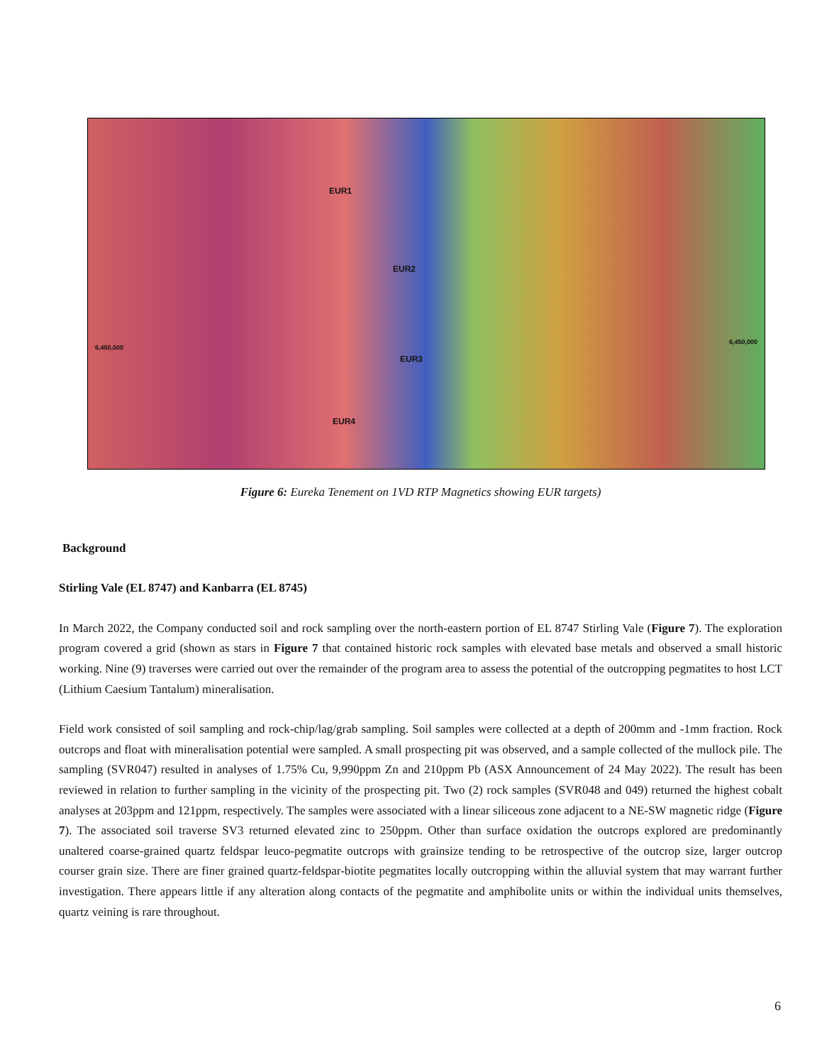EUR1
EUR2
EUR3
EUR4
6,450,000
6,450,000
Figure 6: Eureka Tenement on 1VD RTP Magnetics showing EUR targets)
Background
Stirling Vale (EL 8747) and Kanbarra (EL 8745)
In March 2022, the Company conducted soil and rock sampling over the north-eastern portion of EL 8747 Stirling Vale (Figure 7). The exploration program covered a grid (shown as stars in Figure 7 that contained historic rock samples with elevated base metals and observed a small historic working. Nine (9) traverses were carried out over the remainder of the program area to assess the potential of the outcropping pegmatites to host LCT (Lithium Caesium Tantalum) mineralisation.
Field work consisted of soil sampling and rock-chip/lag/grab sampling. Soil samples were collected at a depth of 200mm and -1mm fraction. Rock outcrops and float with mineralisation potential were sampled. A small prospecting pit was observed, and a sample collected of the mullock pile. The sampling (SVR047) resulted in analyses of 1.75% Cu, 9,990ppm Zn and 210ppm Pb (ASX Announcement of 24 May 2022). The result has been reviewed in relation to further sampling in the vicinity of the prospecting pit. Two (2) rock samples (SVR048 and 049) returned the highest cobalt analyses at 203ppm and 121ppm, respectively. The samples were associated with a linear siliceous zone adjacent to a NE-SW magnetic ridge (Figure 7). The associated soil traverse SV3 returned elevated zinc to 250ppm. Other than surface oxidation the outcrops explored are predominantly unaltered coarse-grained quartz feldspar leuco-pegmatite outcrops with grainsize tending to be retrospective of the outcrop size, larger outcrop courser grain size. There are finer grained quartz-feldspar-biotite pegmatites locally outcropping within the alluvial system that may warrant further investigation. There appears little if any alteration along contacts of the pegmatite and amphibolite units or within the individual units themselves, quartz veining is rare throughout.
6